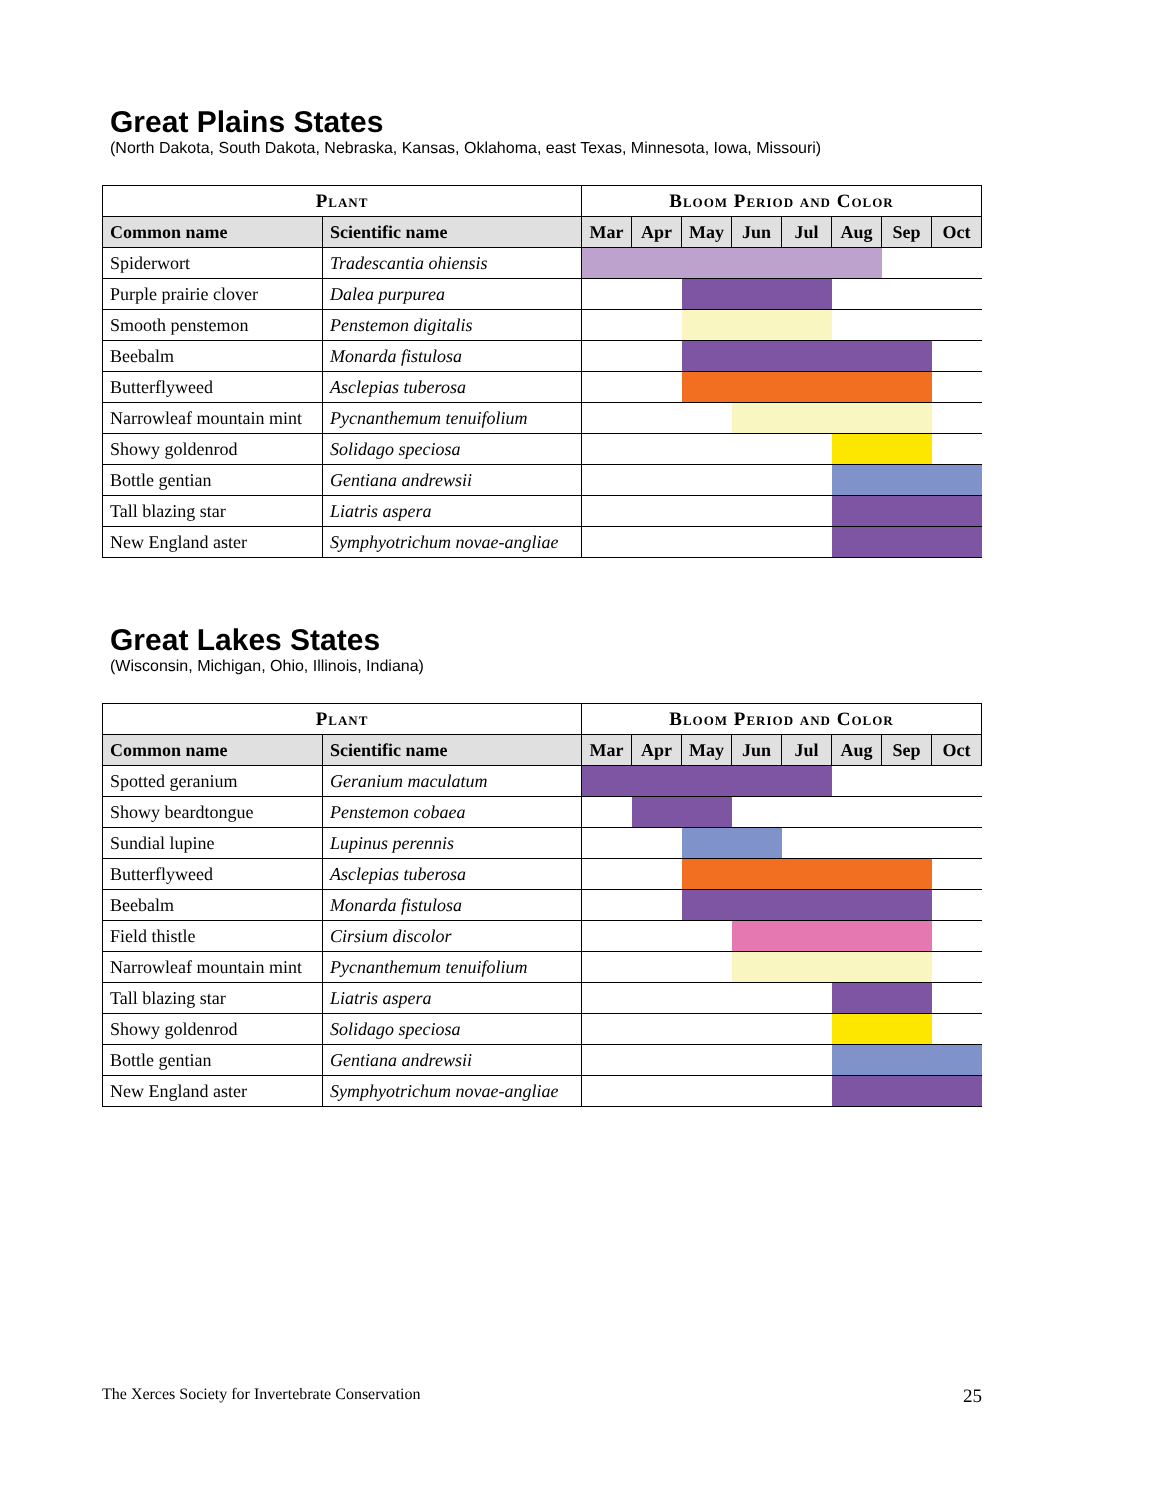Great Plains States
(North Dakota, South Dakota, Nebraska, Kansas, Oklahoma, east Texas, Minnesota, Iowa, Missouri)
| Plant | | Bloom Period and Color | | | | | | | |
| --- | --- | --- | --- | --- | --- | --- | --- | --- | --- |
| Common name | Scientific name | Mar | Apr | May | Jun | Jul | Aug | Sep | Oct |
| Spiderwort | Tradescantia ohiensis | | | | | | | | |
| Purple prairie clover | Dalea purpurea | | | | | | | | |
| Smooth penstemon | Penstemon digitalis | | | | | | | | |
| Beebalm | Monarda fistulosa | | | | | | | | |
| Butterflyweed | Asclepias tuberosa | | | | | | | | |
| Narrowleaf mountain mint | Pycnanthemum tenuifolium | | | | | | | | |
| Showy goldenrod | Solidago speciosa | | | | | | | | |
| Bottle gentian | Gentiana andrewsii | | | | | | | | |
| Tall blazing star | Liatris aspera | | | | | | | | |
| New England aster | Symphyotrichum novae-angliae | | | | | | | | |
Great Lakes States
(Wisconsin, Michigan, Ohio, Illinois, Indiana)
| Plant | | Bloom Period and Color | | | | | | | |
| --- | --- | --- | --- | --- | --- | --- | --- | --- | --- |
| Common name | Scientific name | Mar | Apr | May | Jun | Jul | Aug | Sep | Oct |
| Spotted geranium | Geranium maculatum | | | | | | | | |
| Showy beardtongue | Penstemon cobaea | | | | | | | | |
| Sundial lupine | Lupinus perennis | | | | | | | | |
| Butterflyweed | Asclepias tuberosa | | | | | | | | |
| Beebalm | Monarda fistulosa | | | | | | | | |
| Field thistle | Cirsium discolor | | | | | | | | |
| Narrowleaf mountain mint | Pycnanthemum tenuifolium | | | | | | | | |
| Tall blazing star | Liatris aspera | | | | | | | | |
| Showy goldenrod | Solidago speciosa | | | | | | | | |
| Bottle gentian | Gentiana andrewsii | | | | | | | | |
| New England aster | Symphyotrichum novae-angliae | | | | | | | | |
The Xerces Society for Invertebrate Conservation 25